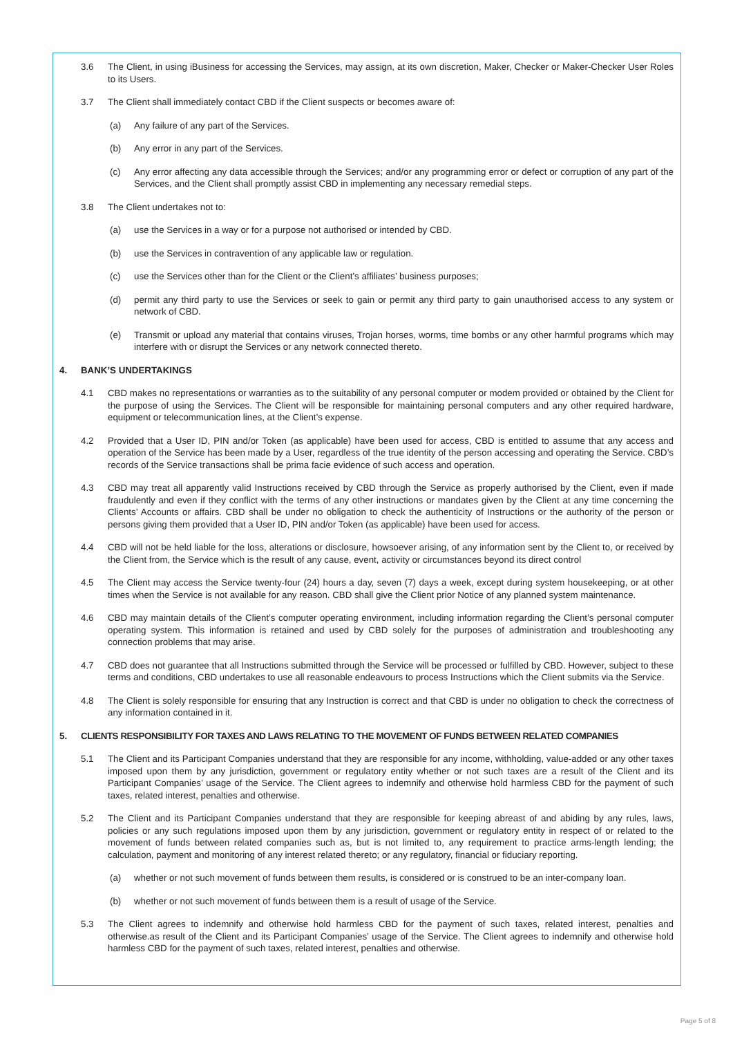3.6 The Client, in using iBusiness for accessing the Services, may assign, at its own discretion, Maker, Checker or Maker-Checker User Roles to its Users.
3.7 The Client shall immediately contact CBD if the Client suspects or becomes aware of:
(a) Any failure of any part of the Services.
(b) Any error in any part of the Services.
(c) Any error affecting any data accessible through the Services; and/or any programming error or defect or corruption of any part of the Services, and the Client shall promptly assist CBD in implementing any necessary remedial steps.
3.8 The Client undertakes not to:
(a) use the Services in a way or for a purpose not authorised or intended by CBD.
(b) use the Services in contravention of any applicable law or regulation.
(c) use the Services other than for the Client or the Client’s affiliates’ business purposes;
(d) permit any third party to use the Services or seek to gain or permit any third party to gain unauthorised access to any system or network of CBD.
(e) Transmit or upload any material that contains viruses, Trojan horses, worms, time bombs or any other harmful programs which may interfere with or disrupt the Services or any network connected thereto.
4. BANK’S UNDERTAKINGS
4.1 CBD makes no representations or warranties as to the suitability of any personal computer or modem provided or obtained by the Client for the purpose of using the Services. The Client will be responsible for maintaining personal computers and any other required hardware, equipment or telecommunication lines, at the Client’s expense.
4.2 Provided that a User ID, PIN and/or Token (as applicable) have been used for access, CBD is entitled to assume that any access and operation of the Service has been made by a User, regardless of the true identity of the person accessing and operating the Service. CBD’s records of the Service transactions shall be prima facie evidence of such access and operation.
4.3 CBD may treat all apparently valid Instructions received by CBD through the Service as properly authorised by the Client, even if made fraudulently and even if they conflict with the terms of any other instructions or mandates given by the Client at any time concerning the Clients’ Accounts or affairs. CBD shall be under no obligation to check the authenticity of Instructions or the authority of the person or persons giving them provided that a User ID, PIN and/or Token (as applicable) have been used for access.
4.4 CBD will not be held liable for the loss, alterations or disclosure, howsoever arising, of any information sent by the Client to, or received by the Client from, the Service which is the result of any cause, event, activity or circumstances beyond its direct control
4.5 The Client may access the Service twenty-four (24) hours a day, seven (7) days a week, except during system housekeeping, or at other times when the Service is not available for any reason. CBD shall give the Client prior Notice of any planned system maintenance.
4.6 CBD may maintain details of the Client’s computer operating environment, including information regarding the Client’s personal computer operating system. This information is retained and used by CBD solely for the purposes of administration and troubleshooting any connection problems that may arise.
4.7 CBD does not guarantee that all Instructions submitted through the Service will be processed or fulfilled by CBD. However, subject to these terms and conditions, CBD undertakes to use all reasonable endeavours to process Instructions which the Client submits via the Service.
4.8 The Client is solely responsible for ensuring that any Instruction is correct and that CBD is under no obligation to check the correctness of any information contained in it.
5. CLIENTS RESPONSIBILITY FOR TAXES AND LAWS RELATING TO THE MOVEMENT OF FUNDS BETWEEN RELATED COMPANIES
5.1 The Client and its Participant Companies understand that they are responsible for any income, withholding, value-added or any other taxes imposed upon them by any jurisdiction, government or regulatory entity whether or not such taxes are a result of the Client and its Participant Companies’ usage of the Service. The Client agrees to indemnify and otherwise hold harmless CBD for the payment of such taxes, related interest, penalties and otherwise.
5.2 The Client and its Participant Companies understand that they are responsible for keeping abreast of and abiding by any rules, laws, policies or any such regulations imposed upon them by any jurisdiction, government or regulatory entity in respect of or related to the movement of funds between related companies such as, but is not limited to, any requirement to practice arms-length lending; the calculation, payment and monitoring of any interest related thereto; or any regulatory, financial or fiduciary reporting.
(a) whether or not such movement of funds between them results, is considered or is construed to be an inter-company loan.
(b) whether or not such movement of funds between them is a result of usage of the Service.
5.3 The Client agrees to indemnify and otherwise hold harmless CBD for the payment of such taxes, related interest, penalties and otherwise.as result of the Client and its Participant Companies’ usage of the Service. The Client agrees to indemnify and otherwise hold harmless CBD for the payment of such taxes, related interest, penalties and otherwise.
Page 5 of 8